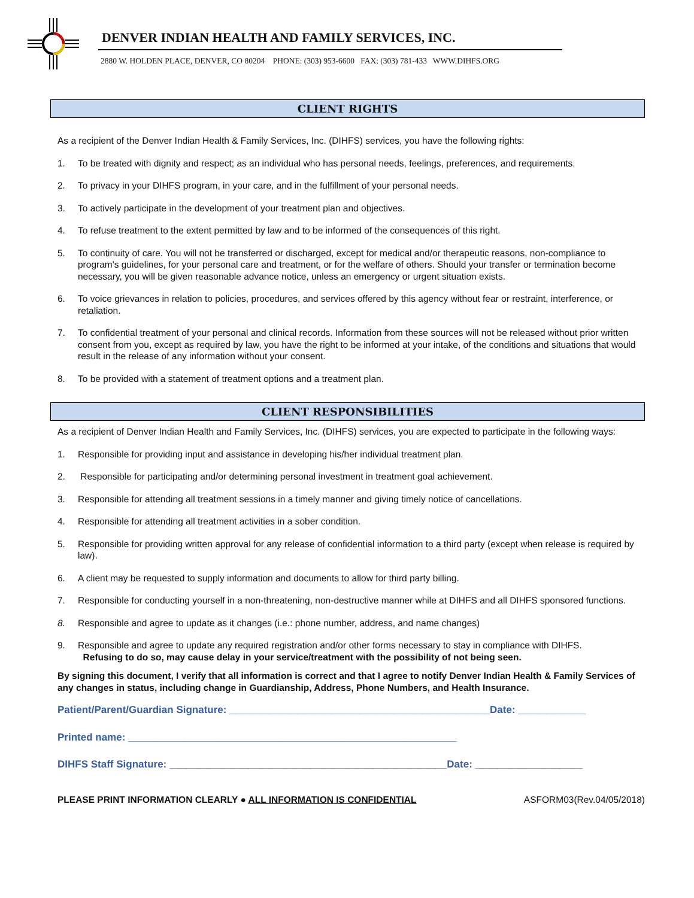DENVER INDIAN HEALTH AND FAMILY SERVICES, INC.
2880 W. HOLDEN PLACE, DENVER, CO 80204 PHONE: (303) 953-6600 FAX: (303) 781-433 WWW.DIHFS.ORG
CLIENT RIGHTS
As a recipient of the Denver Indian Health & Family Services, Inc. (DIHFS) services, you have the following rights:
1. To be treated with dignity and respect; as an individual who has personal needs, feelings, preferences, and requirements.
2. To privacy in your DIHFS program, in your care, and in the fulfillment of your personal needs.
3. To actively participate in the development of your treatment plan and objectives.
4. To refuse treatment to the extent permitted by law and to be informed of the consequences of this right.
5. To continuity of care. You will not be transferred or discharged, except for medical and/or therapeutic reasons, non-compliance to program's guidelines, for your personal care and treatment, or for the welfare of others. Should your transfer or termination become necessary, you will be given reasonable advance notice, unless an emergency or urgent situation exists.
6. To voice grievances in relation to policies, procedures, and services offered by this agency without fear or restraint, interference, or retaliation.
7. To confidential treatment of your personal and clinical records. Information from these sources will not be released without prior written consent from you, except as required by law, you have the right to be informed at your intake, of the conditions and situations that would result in the release of any information without your consent.
8. To be provided with a statement of treatment options and a treatment plan.
CLIENT RESPONSIBILITIES
As a recipient of Denver Indian Health and Family Services, Inc. (DIHFS) services, you are expected to participate in the following ways:
1. Responsible for providing input and assistance in developing his/her individual treatment plan.
2. Responsible for participating and/or determining personal investment in treatment goal achievement.
3. Responsible for attending all treatment sessions in a timely manner and giving timely notice of cancellations.
4. Responsible for attending all treatment activities in a sober condition.
5. Responsible for providing written approval for any release of confidential information to a third party (except when release is required by law).
6. A client may be requested to supply information and documents to allow for third party billing.
7. Responsible for conducting yourself in a non-threatening, non-destructive manner while at DIHFS and all DIHFS sponsored functions.
8. Responsible and agree to update as it changes (i.e.: phone number, address, and name changes)
9. Responsible and agree to update any required registration and/or other forms necessary to stay in compliance with DIHFS.
Refusing to do so, may cause delay in your service/treatment with the possibility of not being seen.
By signing this document, I verify that all information is correct and that I agree to notify Denver Indian Health & Family Services of any changes in status, including change in Guardianship, Address, Phone Numbers, and Health Insurance.
Patient/Parent/Guardian Signature: ______________________________________________Date: ____________
Printed name: __________________________________________________________
DIHFS Staff Signature: _________________________________________________Date: ___________________
PLEASE PRINT INFORMATION CLEARLY ● ALL INFORMATION IS CONFIDENTIAL ASFORM03(Rev.04/05/2018)